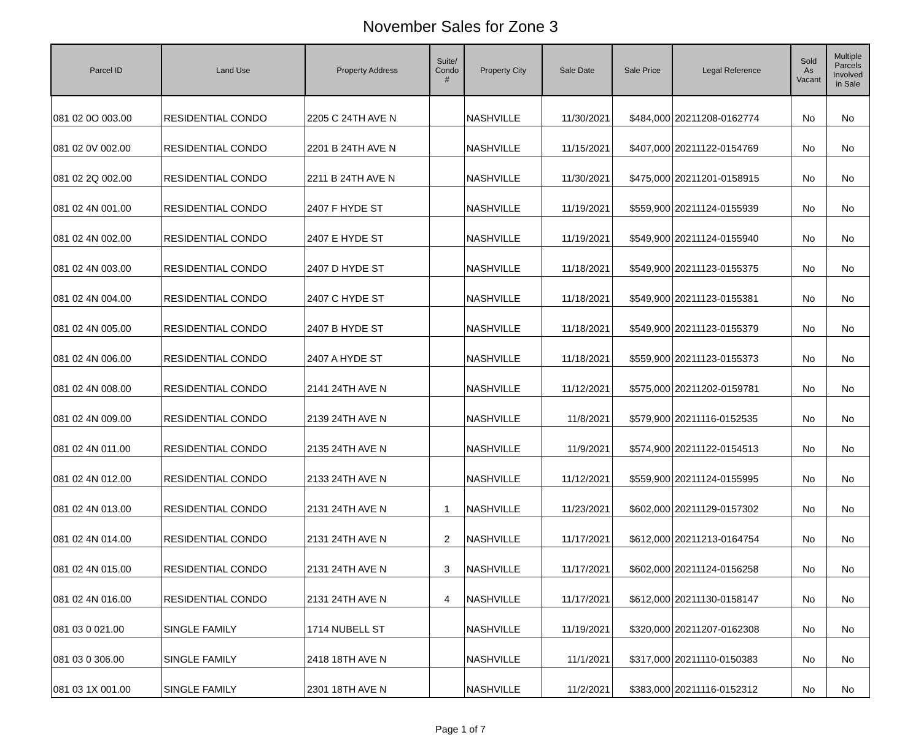November Sales for Zone 3
| Parcel ID | Land Use | Property Address | Suite/ Condo # | Property City | Sale Date | Sale Price | Legal Reference | Sold As Vacant | Multiple Parcels Involved in Sale |
| --- | --- | --- | --- | --- | --- | --- | --- | --- | --- |
| 081 02 0O 003.00 | RESIDENTIAL CONDO | 2205 C 24TH AVE N | | NASHVILLE | 11/30/2021 | $484,000 | 20211208-0162774 | No | No |
| 081 02 0V 002.00 | RESIDENTIAL CONDO | 2201 B 24TH AVE N | | NASHVILLE | 11/15/2021 | $407,000 | 20211122-0154769 | No | No |
| 081 02 2Q 002.00 | RESIDENTIAL CONDO | 2211 B 24TH AVE N | | NASHVILLE | 11/30/2021 | $475,000 | 20211201-0158915 | No | No |
| 081 02 4N 001.00 | RESIDENTIAL CONDO | 2407 F HYDE ST | | NASHVILLE | 11/19/2021 | $559,900 | 20211124-0155939 | No | No |
| 081 02 4N 002.00 | RESIDENTIAL CONDO | 2407 E HYDE ST | | NASHVILLE | 11/19/2021 | $549,900 | 20211124-0155940 | No | No |
| 081 02 4N 003.00 | RESIDENTIAL CONDO | 2407 D HYDE ST | | NASHVILLE | 11/18/2021 | $549,900 | 20211123-0155375 | No | No |
| 081 02 4N 004.00 | RESIDENTIAL CONDO | 2407 C HYDE ST | | NASHVILLE | 11/18/2021 | $549,900 | 20211123-0155381 | No | No |
| 081 02 4N 005.00 | RESIDENTIAL CONDO | 2407 B HYDE ST | | NASHVILLE | 11/18/2021 | $549,900 | 20211123-0155379 | No | No |
| 081 02 4N 006.00 | RESIDENTIAL CONDO | 2407 A HYDE ST | | NASHVILLE | 11/18/2021 | $559,900 | 20211123-0155373 | No | No |
| 081 02 4N 008.00 | RESIDENTIAL CONDO | 2141 24TH AVE N | | NASHVILLE | 11/12/2021 | $575,000 | 20211202-0159781 | No | No |
| 081 02 4N 009.00 | RESIDENTIAL CONDO | 2139 24TH AVE N | | NASHVILLE | 11/8/2021 | $579,900 | 20211116-0152535 | No | No |
| 081 02 4N 011.00 | RESIDENTIAL CONDO | 2135 24TH AVE N | | NASHVILLE | 11/9/2021 | $574,900 | 20211122-0154513 | No | No |
| 081 02 4N 012.00 | RESIDENTIAL CONDO | 2133 24TH AVE N | | NASHVILLE | 11/12/2021 | $559,900 | 20211124-0155995 | No | No |
| 081 02 4N 013.00 | RESIDENTIAL CONDO | 2131 24TH AVE N | 1 | NASHVILLE | 11/23/2021 | $602,000 | 20211129-0157302 | No | No |
| 081 02 4N 014.00 | RESIDENTIAL CONDO | 2131 24TH AVE N | 2 | NASHVILLE | 11/17/2021 | $612,000 | 20211213-0164754 | No | No |
| 081 02 4N 015.00 | RESIDENTIAL CONDO | 2131 24TH AVE N | 3 | NASHVILLE | 11/17/2021 | $602,000 | 20211124-0156258 | No | No |
| 081 02 4N 016.00 | RESIDENTIAL CONDO | 2131 24TH AVE N | 4 | NASHVILLE | 11/17/2021 | $612,000 | 20211130-0158147 | No | No |
| 081 03 0 021.00 | SINGLE FAMILY | 1714 NUBELL ST | | NASHVILLE | 11/19/2021 | $320,000 | 20211207-0162308 | No | No |
| 081 03 0 306.00 | SINGLE FAMILY | 2418 18TH AVE N | | NASHVILLE | 11/1/2021 | $317,000 | 20211110-0150383 | No | No |
| 081 03 1X 001.00 | SINGLE FAMILY | 2301 18TH AVE N | | NASHVILLE | 11/2/2021 | $383,000 | 20211116-0152312 | No | No |
Page 1 of 7